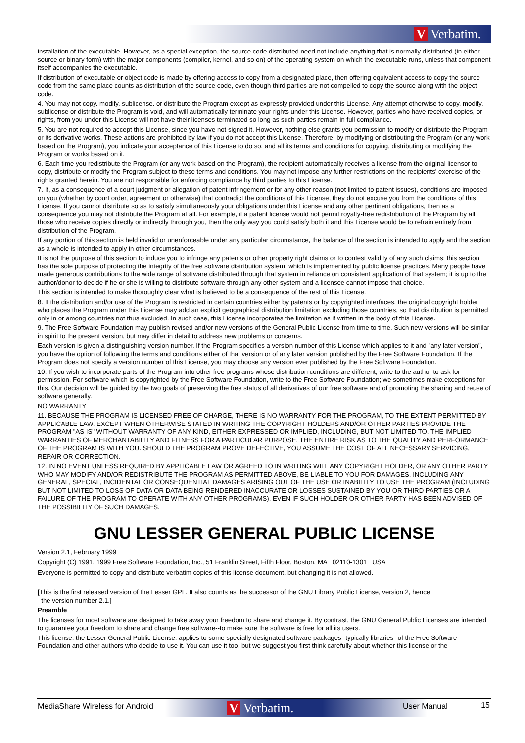V Verbatim.
installation of the executable. However, as a special exception, the source code distributed need not include anything that is normally distributed (in either source or binary form) with the major components (compiler, kernel, and so on) of the operating system on which the executable runs, unless that component itself accompanies the executable.
If distribution of executable or object code is made by offering access to copy from a designated place, then offering equivalent access to copy the source code from the same place counts as distribution of the source code, even though third parties are not compelled to copy the source along with the object code.
4. You may not copy, modify, sublicense, or distribute the Program except as expressly provided under this License. Any attempt otherwise to copy, modify, sublicense or distribute the Program is void, and will automatically terminate your rights under this License. However, parties who have received copies, or rights, from you under this License will not have their licenses terminated so long as such parties remain in full compliance.
5. You are not required to accept this License, since you have not signed it. However, nothing else grants you permission to modify or distribute the Program or its derivative works. These actions are prohibited by law if you do not accept this License. Therefore, by modifying or distributing the Program (or any work based on the Program), you indicate your acceptance of this License to do so, and all its terms and conditions for copying, distributing or modifying the Program or works based on it.
6. Each time you redistribute the Program (or any work based on the Program), the recipient automatically receives a license from the original licensor to copy, distribute or modify the Program subject to these terms and conditions. You may not impose any further restrictions on the recipients' exercise of the rights granted herein. You are not responsible for enforcing compliance by third parties to this License.
7. If, as a consequence of a court judgment or allegation of patent infringement or for any other reason (not limited to patent issues), conditions are imposed on you (whether by court order, agreement or otherwise) that contradict the conditions of this License, they do not excuse you from the conditions of this License. If you cannot distribute so as to satisfy simultaneously your obligations under this License and any other pertinent obligations, then as a consequence you may not distribute the Program at all. For example, if a patent license would not permit royalty-free redistribution of the Program by all those who receive copies directly or indirectly through you, then the only way you could satisfy both it and this License would be to refrain entirely from distribution of the Program.
If any portion of this section is held invalid or unenforceable under any particular circumstance, the balance of the section is intended to apply and the section as a whole is intended to apply in other circumstances.
It is not the purpose of this section to induce you to infringe any patents or other property right claims or to contest validity of any such claims; this section has the sole purpose of protecting the integrity of the free software distribution system, which is implemented by public license practices. Many people have made generous contributions to the wide range of software distributed through that system in reliance on consistent application of that system; it is up to the author/donor to decide if he or she is willing to distribute software through any other system and a licensee cannot impose that choice.
This section is intended to make thoroughly clear what is believed to be a consequence of the rest of this License.
8. If the distribution and/or use of the Program is restricted in certain countries either by patents or by copyrighted interfaces, the original copyright holder who places the Program under this License may add an explicit geographical distribution limitation excluding those countries, so that distribution is permitted only in or among countries not thus excluded. In such case, this License incorporates the limitation as if written in the body of this License.
9. The Free Software Foundation may publish revised and/or new versions of the General Public License from time to time. Such new versions will be similar in spirit to the present version, but may differ in detail to address new problems or concerns.
Each version is given a distinguishing version number. If the Program specifies a version number of this License which applies to it and "any later version", you have the option of following the terms and conditions either of that version or of any later version published by the Free Software Foundation. If the Program does not specify a version number of this License, you may choose any version ever published by the Free Software Foundation.
10. If you wish to incorporate parts of the Program into other free programs whose distribution conditions are different, write to the author to ask for permission. For software which is copyrighted by the Free Software Foundation, write to the Free Software Foundation; we sometimes make exceptions for this. Our decision will be guided by the two goals of preserving the free status of all derivatives of our free software and of promoting the sharing and reuse of software generally.
NO WARRANTY
11. BECAUSE THE PROGRAM IS LICENSED FREE OF CHARGE, THERE IS NO WARRANTY FOR THE PROGRAM, TO THE EXTENT PERMITTED BY APPLICABLE LAW. EXCEPT WHEN OTHERWISE STATED IN WRITING THE COPYRIGHT HOLDERS AND/OR OTHER PARTIES PROVIDE THE PROGRAM "AS IS" WITHOUT WARRANTY OF ANY KIND, EITHER EXPRESSED OR IMPLIED, INCLUDING, BUT NOT LIMITED TO, THE IMPLIED WARRANTIES OF MERCHANTABILITY AND FITNESS FOR A PARTICULAR PURPOSE. THE ENTIRE RISK AS TO THE QUALITY AND PERFORMANCE OF THE PROGRAM IS WITH YOU. SHOULD THE PROGRAM PROVE DEFECTIVE, YOU ASSUME THE COST OF ALL NECESSARY SERVICING, REPAIR OR CORRECTION.
12. IN NO EVENT UNLESS REQUIRED BY APPLICABLE LAW OR AGREED TO IN WRITING WILL ANY COPYRIGHT HOLDER, OR ANY OTHER PARTY WHO MAY MODIFY AND/OR REDISTRIBUTE THE PROGRAM AS PERMITTED ABOVE, BE LIABLE TO YOU FOR DAMAGES, INCLUDING ANY GENERAL, SPECIAL, INCIDENTAL OR CONSEQUENTIAL DAMAGES ARISING OUT OF THE USE OR INABILITY TO USE THE PROGRAM (INCLUDING BUT NOT LIMITED TO LOSS OF DATA OR DATA BEING RENDERED INACCURATE OR LOSSES SUSTAINED BY YOU OR THIRD PARTIES OR A FAILURE OF THE PROGRAM TO OPERATE WITH ANY OTHER PROGRAMS), EVEN IF SUCH HOLDER OR OTHER PARTY HAS BEEN ADVISED OF THE POSSIBILITY OF SUCH DAMAGES.
GNU LESSER GENERAL PUBLIC LICENSE
Version 2.1, February 1999
Copyright (C) 1991, 1999 Free Software Foundation, Inc., 51 Franklin Street, Fifth Floor, Boston, MA 02110-1301 USA
Everyone is permitted to copy and distribute verbatim copies of this license document, but changing it is not allowed.
[This is the first released version of the Lesser GPL. It also counts as the successor of the GNU Library Public License, version 2, hence
the version number 2.1.]
Preamble
The licenses for most software are designed to take away your freedom to share and change it. By contrast, the GNU General Public Licenses are intended to guarantee your freedom to share and change free software--to make sure the software is free for all its users.
This license, the Lesser General Public License, applies to some specially designated software packages--typically libraries--of the Free Software Foundation and other authors who decide to use it. You can use it too, but we suggest you first think carefully about whether this license or the
V Verbatim.
MediaShare Wireless for Android User Manual 15